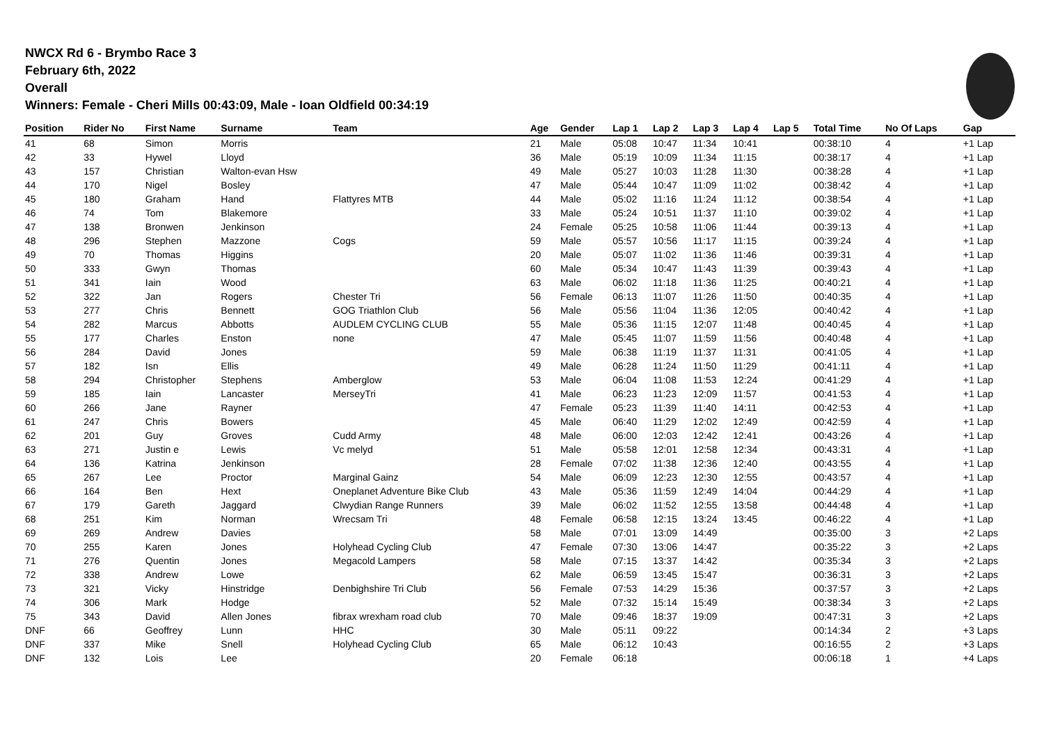NWCX Rd 6 - Brymbo Race 3
February 6th, 2022
Overall
Winners: Female - Cheri Mills 00:43:09, Male - Ioan Oldfield 00:34:19
| Position | Rider No | First Name | Surname | Team | Age | Gender | Lap 1 | Lap 2 | Lap 3 | Lap 4 | Lap 5 | Total Time | No Of Laps | Gap |
| --- | --- | --- | --- | --- | --- | --- | --- | --- | --- | --- | --- | --- | --- | --- |
| 41 | 68 | Simon | Morris | | 21 | Male | 05:08 | 10:47 | 11:34 | 10:41 | | 00:38:10 | 4 | +1 Lap |
| 42 | 33 | Hywel | Lloyd | | 36 | Male | 05:19 | 10:09 | 11:34 | 11:15 | | 00:38:17 | 4 | +1 Lap |
| 43 | 157 | Christian | Walton-evan Hsw | | 49 | Male | 05:27 | 10:03 | 11:28 | 11:30 | | 00:38:28 | 4 | +1 Lap |
| 44 | 170 | Nigel | Bosley | | 47 | Male | 05:44 | 10:47 | 11:09 | 11:02 | | 00:38:42 | 4 | +1 Lap |
| 45 | 180 | Graham | Hand | Flattyres MTB | 44 | Male | 05:02 | 11:16 | 11:24 | 11:12 | | 00:38:54 | 4 | +1 Lap |
| 46 | 74 | Tom | Blakemore | | 33 | Male | 05:24 | 10:51 | 11:37 | 11:10 | | 00:39:02 | 4 | +1 Lap |
| 47 | 138 | Bronwen | Jenkinson | | 24 | Female | 05:25 | 10:58 | 11:06 | 11:44 | | 00:39:13 | 4 | +1 Lap |
| 48 | 296 | Stephen | Mazzone | Cogs | 59 | Male | 05:57 | 10:56 | 11:17 | 11:15 | | 00:39:24 | 4 | +1 Lap |
| 49 | 70 | Thomas | Higgins | | 20 | Male | 05:07 | 11:02 | 11:36 | 11:46 | | 00:39:31 | 4 | +1 Lap |
| 50 | 333 | Gwyn | Thomas | | 60 | Male | 05:34 | 10:47 | 11:43 | 11:39 | | 00:39:43 | 4 | +1 Lap |
| 51 | 341 | Iain | Wood | | 63 | Male | 06:02 | 11:18 | 11:36 | 11:25 | | 00:40:21 | 4 | +1 Lap |
| 52 | 322 | Jan | Rogers | Chester Tri | 56 | Female | 06:13 | 11:07 | 11:26 | 11:50 | | 00:40:35 | 4 | +1 Lap |
| 53 | 277 | Chris | Bennett | GOG Triathlon Club | 56 | Male | 05:56 | 11:04 | 11:36 | 12:05 | | 00:40:42 | 4 | +1 Lap |
| 54 | 282 | Marcus | Abbotts | AUDLEM CYCLING CLUB | 55 | Male | 05:36 | 11:15 | 12:07 | 11:48 | | 00:40:45 | 4 | +1 Lap |
| 55 | 177 | Charles | Enston | none | 47 | Male | 05:45 | 11:07 | 11:59 | 11:56 | | 00:40:48 | 4 | +1 Lap |
| 56 | 284 | David | Jones | | 59 | Male | 06:38 | 11:19 | 11:37 | 11:31 | | 00:41:05 | 4 | +1 Lap |
| 57 | 182 | Isn | Ellis | | 49 | Male | 06:28 | 11:24 | 11:50 | 11:29 | | 00:41:11 | 4 | +1 Lap |
| 58 | 294 | Christopher | Stephens | Amberglow | 53 | Male | 06:04 | 11:08 | 11:53 | 12:24 | | 00:41:29 | 4 | +1 Lap |
| 59 | 185 | Iain | Lancaster | MerseyTri | 41 | Male | 06:23 | 11:23 | 12:09 | 11:57 | | 00:41:53 | 4 | +1 Lap |
| 60 | 266 | Jane | Rayner | | 47 | Female | 05:23 | 11:39 | 11:40 | 14:11 | | 00:42:53 | 4 | +1 Lap |
| 61 | 247 | Chris | Bowers | | 45 | Male | 06:40 | 11:29 | 12:02 | 12:49 | | 00:42:59 | 4 | +1 Lap |
| 62 | 201 | Guy | Groves | Cudd Army | 48 | Male | 06:00 | 12:03 | 12:42 | 12:41 | | 00:43:26 | 4 | +1 Lap |
| 63 | 271 | Justin e | Lewis | Vc melyd | 51 | Male | 05:58 | 12:01 | 12:58 | 12:34 | | 00:43:31 | 4 | +1 Lap |
| 64 | 136 | Katrina | Jenkinson | | 28 | Female | 07:02 | 11:38 | 12:36 | 12:40 | | 00:43:55 | 4 | +1 Lap |
| 65 | 267 | Lee | Proctor | Marginal Gainz | 54 | Male | 06:09 | 12:23 | 12:30 | 12:55 | | 00:43:57 | 4 | +1 Lap |
| 66 | 164 | Ben | Hext | Oneplanet Adventure Bike Club | 43 | Male | 05:36 | 11:59 | 12:49 | 14:04 | | 00:44:29 | 4 | +1 Lap |
| 67 | 179 | Gareth | Jaggard | Clwydian Range Runners | 39 | Male | 06:02 | 11:52 | 12:55 | 13:58 | | 00:44:48 | 4 | +1 Lap |
| 68 | 251 | Kim | Norman | Wrecsam Tri | 48 | Female | 06:58 | 12:15 | 13:24 | 13:45 | | 00:46:22 | 4 | +1 Lap |
| 69 | 269 | Andrew | Davies | | 58 | Male | 07:01 | 13:09 | 14:49 | | | 00:35:00 | 3 | +2 Laps |
| 70 | 255 | Karen | Jones | Holyhead Cycling Club | 47 | Female | 07:30 | 13:06 | 14:47 | | | 00:35:22 | 3 | +2 Laps |
| 71 | 276 | Quentin | Jones | Megacold Lampers | 58 | Male | 07:15 | 13:37 | 14:42 | | | 00:35:34 | 3 | +2 Laps |
| 72 | 338 | Andrew | Lowe | | 62 | Male | 06:59 | 13:45 | 15:47 | | | 00:36:31 | 3 | +2 Laps |
| 73 | 321 | Vicky | Hinstridge | Denbighshire Tri Club | 56 | Female | 07:53 | 14:29 | 15:36 | | | 00:37:57 | 3 | +2 Laps |
| 74 | 306 | Mark | Hodge | | 52 | Male | 07:32 | 15:14 | 15:49 | | | 00:38:34 | 3 | +2 Laps |
| 75 | 343 | David | Allen Jones | fibrax wrexham road club | 70 | Male | 09:46 | 18:37 | 19:09 | | | 00:47:31 | 3 | +2 Laps |
| DNF | 66 | Geoffrey | Lunn | HHC | 30 | Male | 05:11 | 09:22 | | | | 00:14:34 | 2 | +3 Laps |
| DNF | 337 | Mike | Snell | Holyhead Cycling Club | 65 | Male | 06:12 | 10:43 | | | | 00:16:55 | 2 | +3 Laps |
| DNF | 132 | Lois | Lee | | 20 | Female | 06:18 | | | | | 00:06:18 | 1 | +4 Laps |